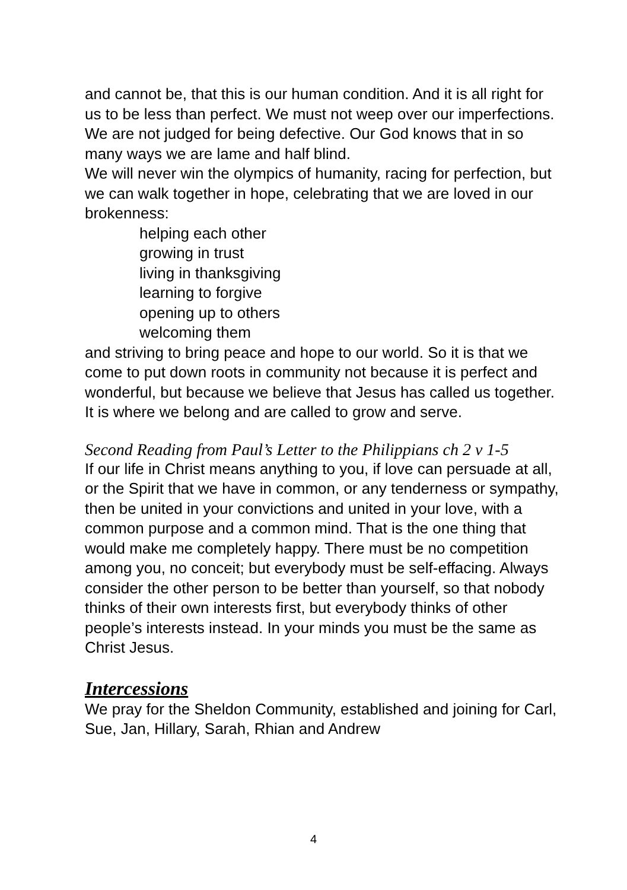and cannot be, that this is our human condition. And it is all right for us to be less than perfect. We must not weep over our imperfections. We are not judged for being defective. Our God knows that in so many ways we are lame and half blind.
We will never win the olympics of humanity, racing for perfection, but we can walk together in hope, celebrating that we are loved in our brokenness:
helping each other
growing in trust
living in thanksgiving
learning to forgive
opening up to others
welcoming them
and striving to bring peace and hope to our world. So it is that we come to put down roots in community not because it is perfect and wonderful, but because we believe that Jesus has called us together. It is where we belong and are called to grow and serve.
Second Reading from Paul’s Letter to the Philippians ch 2 v 1-5
If our life in Christ means anything to you, if love can persuade at all, or the Spirit that we have in common, or any tenderness or sympathy, then be united in your convictions and united in your love, with a common purpose and a common mind. That is the one thing that would make me completely happy. There must be no competition among you, no conceit; but everybody must be self-effacing. Always consider the other person to be better than yourself, so that nobody thinks of their own interests first, but everybody thinks of other people’s interests instead. In your minds you must be the same as Christ Jesus.
Intercessions
We pray for the Sheldon Community, established and joining for Carl, Sue, Jan, Hillary, Sarah, Rhian and Andrew
4